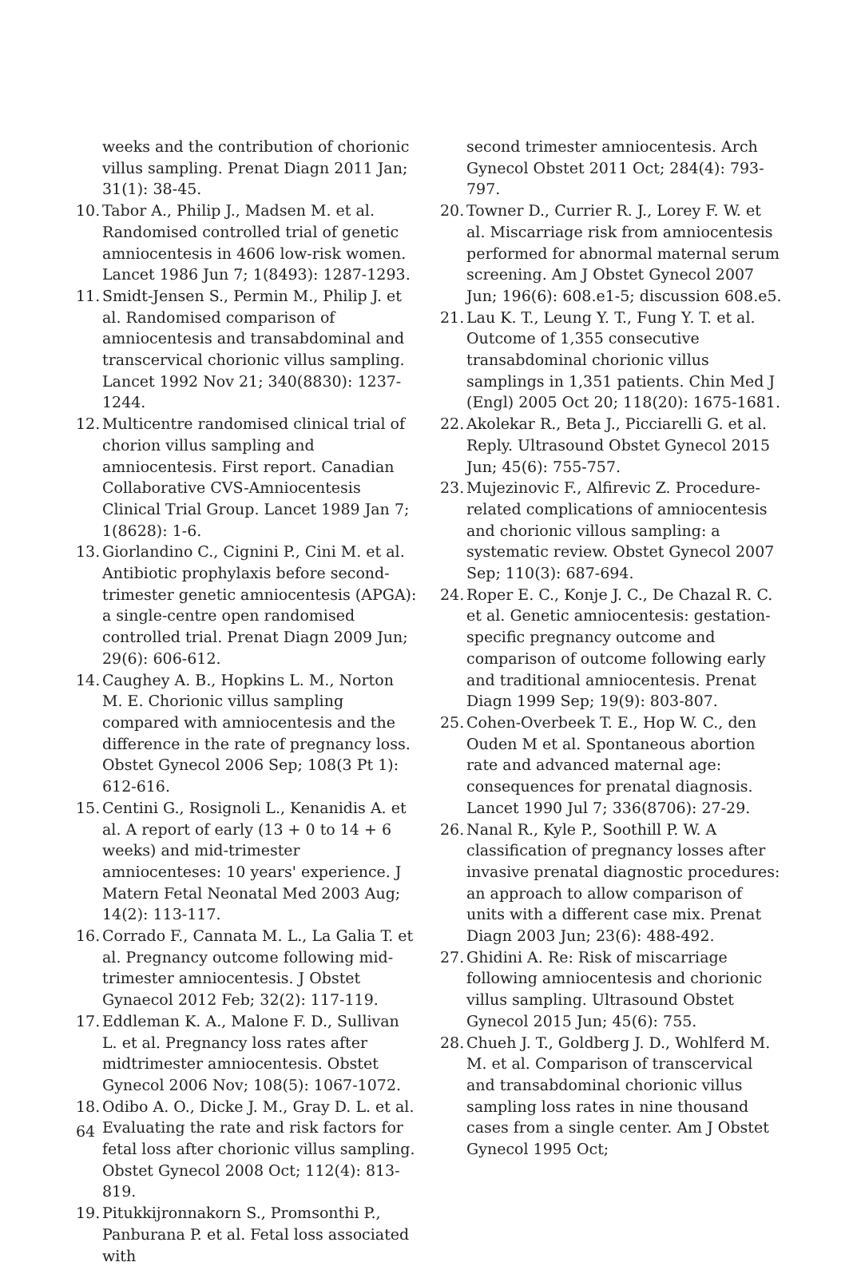weeks and the contribution of chorionic villus sampling. Prenat Diagn 2011 Jan; 31(1): 38-45.
10. Tabor A., Philip J., Madsen M. et al. Randomised controlled trial of genetic amniocentesis in 4606 low-risk women. Lancet 1986 Jun 7; 1(8493): 1287-1293.
11. Smidt-Jensen S., Permin M., Philip J. et al. Randomised comparison of amniocentesis and transabdominal and transcervical chorionic villus sampling. Lancet 1992 Nov 21; 340(8830): 1237-1244.
12. Multicentre randomised clinical trial of chorion villus sampling and amniocentesis. First report. Canadian Collaborative CVS-Amniocentesis Clinical Trial Group. Lancet 1989 Jan 7; 1(8628): 1-6.
13. Giorlandino C., Cignini P., Cini M. et al. Antibiotic prophylaxis before second-trimester genetic amniocentesis (APGA): a single-centre open randomised controlled trial. Prenat Diagn 2009 Jun; 29(6): 606-612.
14. Caughey A. B., Hopkins L. M., Norton M. E. Chorionic villus sampling compared with amniocentesis and the difference in the rate of pregnancy loss. Obstet Gynecol 2006 Sep; 108(3 Pt 1): 612-616.
15. Centini G., Rosignoli L., Kenanidis A. et al. A report of early (13 + 0 to 14 + 6 weeks) and mid-trimester amniocenteses: 10 years' experience. J Matern Fetal Neonatal Med 2003 Aug; 14(2): 113-117.
16. Corrado F., Cannata M. L., La Galia T. et al. Pregnancy outcome following mid-trimester amniocentesis. J Obstet Gynaecol 2012 Feb; 32(2): 117-119.
17. Eddleman K. A., Malone F. D., Sullivan L. et al. Pregnancy loss rates after midtrimester amniocentesis. Obstet Gynecol 2006 Nov; 108(5): 1067-1072.
18. Odibo A. O., Dicke J. M., Gray D. L. et al. Evaluating the rate and risk factors for fetal loss after chorionic villus sampling. Obstet Gynecol 2008 Oct; 112(4): 813-819.
19. Pitukkijronnakorn S., Promsonthi P., Panburana P. et al. Fetal loss associated with
second trimester amniocentesis. Arch Gynecol Obstet 2011 Oct; 284(4): 793-797.
20. Towner D., Currier R. J., Lorey F. W. et al. Miscarriage risk from amniocentesis performed for abnormal maternal serum screening. Am J Obstet Gynecol 2007 Jun; 196(6): 608.e1-5; discussion 608.e5.
21. Lau K. T., Leung Y. T., Fung Y. T. et al. Outcome of 1,355 consecutive transabdominal chorionic villus samplings in 1,351 patients. Chin Med J (Engl) 2005 Oct 20; 118(20): 1675-1681.
22. Akolekar R., Beta J., Picciarelli G. et al. Reply. Ultrasound Obstet Gynecol 2015 Jun; 45(6): 755-757.
23. Mujezinovic F., Alfirevic Z. Procedure-related complications of amniocentesis and chorionic villous sampling: a systematic review. Obstet Gynecol 2007 Sep; 110(3): 687-694.
24. Roper E. C., Konje J. C., De Chazal R. C. et al. Genetic amniocentesis: gestation-specific pregnancy outcome and comparison of outcome following early and traditional amniocentesis. Prenat Diagn 1999 Sep; 19(9): 803-807.
25. Cohen-Overbeek T. E., Hop W. C., den Ouden M et al. Spontaneous abortion rate and advanced maternal age: consequences for prenatal diagnosis. Lancet 1990 Jul 7; 336(8706): 27-29.
26. Nanal R., Kyle P., Soothill P. W. A classification of pregnancy losses after invasive prenatal diagnostic procedures: an approach to allow comparison of units with a different case mix. Prenat Diagn 2003 Jun; 23(6): 488-492.
27. Ghidini A. Re: Risk of miscarriage following amniocentesis and chorionic villus sampling. Ultrasound Obstet Gynecol 2015 Jun; 45(6): 755.
28. Chueh J. T., Goldberg J. D., Wohlferd M. M. et al. Comparison of transcervical and transabdominal chorionic villus sampling loss rates in nine thousand cases from a single center. Am J Obstet Gynecol 1995 Oct;
64